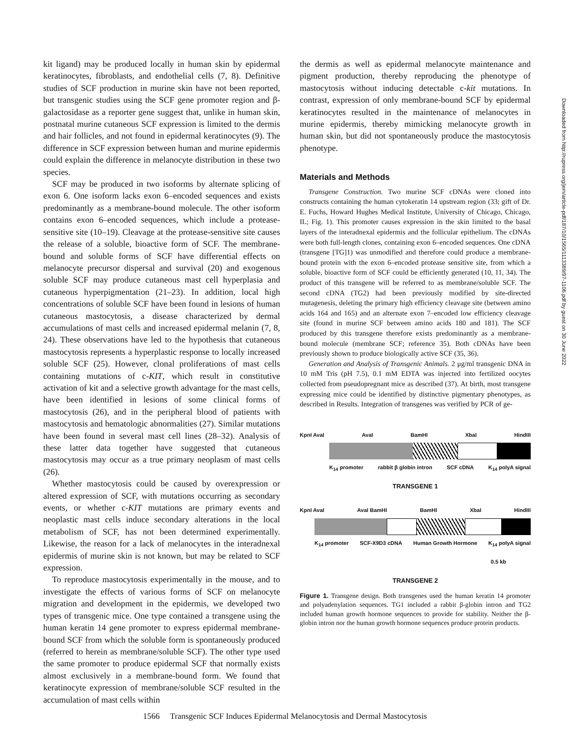kit ligand) may be produced locally in human skin by epidermal keratinocytes, fibroblasts, and endothelial cells (7, 8). Definitive studies of SCF production in murine skin have not been reported, but transgenic studies using the SCF gene promoter region and β-galactosidase as a reporter gene suggest that, unlike in human skin, postnatal murine cutaneous SCF expression is limited to the dermis and hair follicles, and not found in epidermal keratinocytes (9). The difference in SCF expression between human and murine epidermis could explain the difference in melanocyte distribution in these two species.
SCF may be produced in two isoforms by alternate splicing of exon 6. One isoform lacks exon 6–encoded sequences and exists predominantly as a membrane-bound molecule. The other isoform contains exon 6–encoded sequences, which include a protease-sensitive site (10–19). Cleavage at the protease-sensitive site causes the release of a soluble, bioactive form of SCF. The membrane-bound and soluble forms of SCF have differential effects on melanocyte precursor dispersal and survival (20) and exogenous soluble SCF may produce cutaneous mast cell hyperplasia and cutaneous hyperpigmentation (21–23). In addition, local high concentrations of soluble SCF have been found in lesions of human cutaneous mastocytosis, a disease characterized by dermal accumulations of mast cells and increased epidermal melanin (7, 8, 24). These observations have led to the hypothesis that cutaneous mastocytosis represents a hyperplastic response to locally increased soluble SCF (25). However, clonal proliferations of mast cells containing mutations of c-KIT, which result in constitutive activation of kit and a selective growth advantage for the mast cells, have been identified in lesions of some clinical forms of mastocytosis (26), and in the peripheral blood of patients with mastocytosis and hematologic abnormalities (27). Similar mutations have been found in several mast cell lines (28–32). Analysis of these latter data together have suggested that cutaneous mastocytosis may occur as a true primary neoplasm of mast cells (26).
Whether mastocytosis could be caused by overexpression or altered expression of SCF, with mutations occurring as secondary events, or whether c-KIT mutations are primary events and neoplastic mast cells induce secondary alterations in the local metabolism of SCF, has not been determined experimentally. Likewise, the reason for a lack of melanocytes in the interadnexal epidermis of murine skin is not known, but may be related to SCF expression.
To reproduce mastocytosis experimentally in the mouse, and to investigate the effects of various forms of SCF on melanocyte migration and development in the epidermis, we developed two types of transgenic mice. One type contained a transgene using the human keratin 14 gene promoter to express epidermal membrane-bound SCF from which the soluble form is spontaneously produced (referred to herein as membrane/soluble SCF). The other type used the same promoter to produce epidermal SCF that normally exists almost exclusively in a membrane-bound form. We found that keratinocyte expression of membrane/soluble SCF resulted in the accumulation of mast cells within
the dermis as well as epidermal melanocyte maintenance and pigment production, thereby reproducing the phenotype of mastocytosis without inducing detectable c-kit mutations. In contrast, expression of only membrane-bound SCF by epidermal keratinocytes resulted in the maintenance of melanocytes in murine epidermis, thereby mimicking melanocyte growth in human skin, but did not spontaneously produce the mastocytosis phenotype.
Materials and Methods
Transgene Construction. Two murine SCF cDNAs were cloned into constructs containing the human cytokeratin 14 upstream region (33; gift of Dr. E. Fuchs, Howard Hughes Medical Institute, University of Chicago, Chicago, IL; Fig. 1). This promoter causes expression in the skin limited to the basal layers of the interadnexal epidermis and the follicular epithelium. The cDNAs were both full-length clones, containing exon 6–encoded sequences. One cDNA (transgene [TG]1) was unmodified and therefore could produce a membrane-bound protein with the exon 6–encoded protease sensitive site, from which a soluble, bioactive form of SCF could be efficiently generated (10, 11, 34). The product of this transgene will be referred to as membrane/soluble SCF. The second cDNA (TG2) had been previously modified by site-directed mutagenesis, deleting the primary high efficiency cleavage site (between amino acids 164 and 165) and an alternate exon 7–encoded low efficiency cleavage site (found in murine SCF between amino acids 180 and 181). The SCF produced by this transgene therefore exists predominantly as a membrane-bound molecule (membrane SCF; reference 35). Both cDNAs have been previously shown to produce biologically active SCF (35, 36).
Generation and Analysis of Transgenic Animals. 2 μg/ml transgenic DNA in 10 mM Tris (pH 7.5), 0.1 mM EDTA was injected into fertilized oocytes collected from pseudopregnant mice as described (37). At birth, most transgene expressing mice could be identified by distinctive pigmentary phenotypes, as described in Results. Integration of transgenes was verified by PCR of ge-
KpnI AvaI AvaI BamHI XbaI HindIII
K<sub>14</sub> promoter rabbit β globin intron SCF cDNA K<sub>14</sub> polyA signal
TRANSGENE 1
KpnI AvaI AvaI BamHI BamHI XbaI HindIII
K<sub>14</sub> promoter SCF-X9D3 cDNA Human Growth Hormone K<sub>14</sub> polyA signal
0.5 kb
TRANSGENE 2
Figure 1. Transgene design. Both transgenes used the human keratin 14 promoter and polyadenylation sequences. TG1 included a rabbit β-globin intron and TG2 included human growth hormone sequences to provide for stability. Neither the β-globin intron nor the human growth hormone sequences produce protein products.
1566 Transgenic SCF Induces Epidermal Melanocytosis and Dermal Mastocytosis
Downloaded from http://rupress.org/jem/article-pdf/187/10/1565/1113389/97-1106.pdf by guest on 30 June 2022